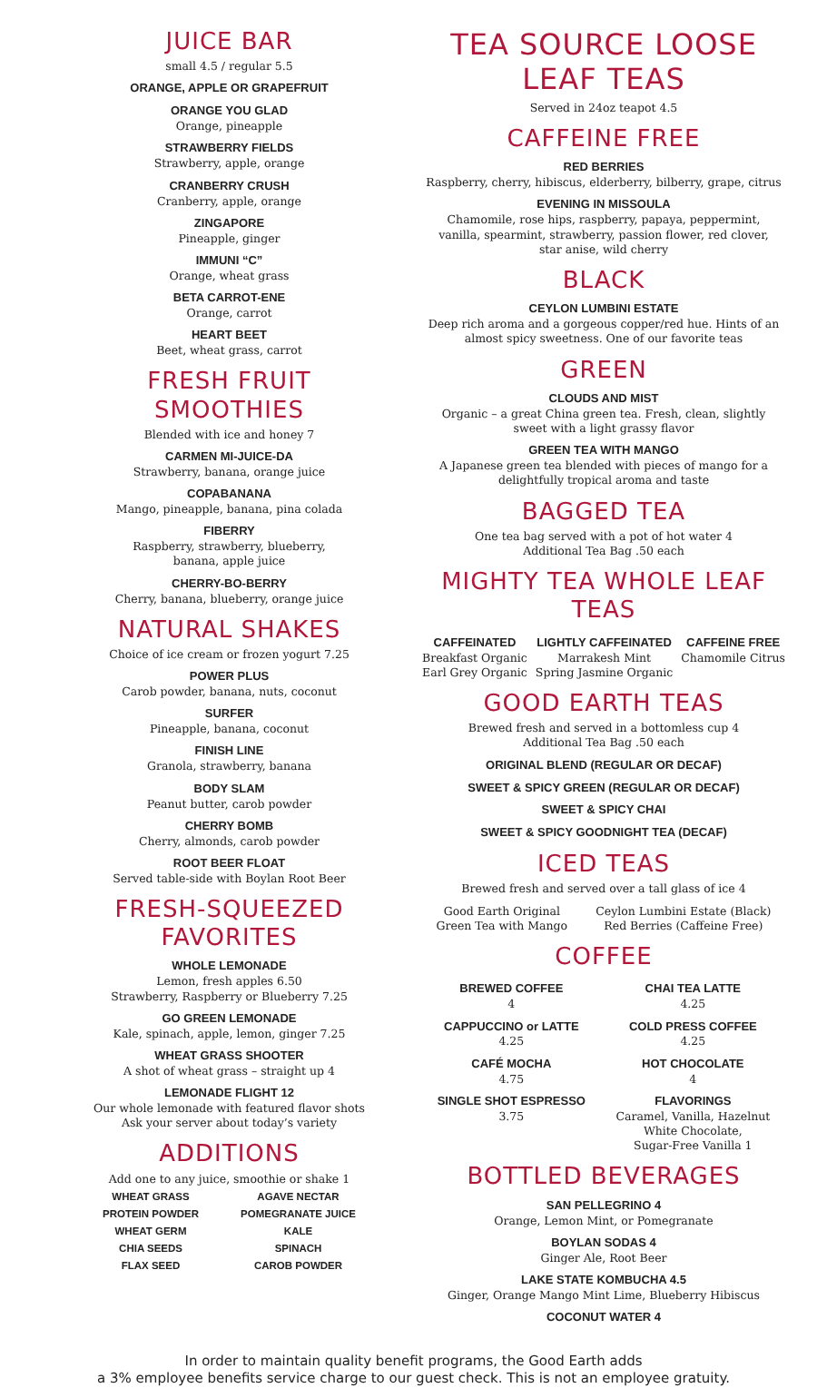JUICE BAR
small 4.5 / regular 5.5
ORANGE, APPLE OR GRAPEFRUIT
ORANGE YOU GLAD
Orange, pineapple
STRAWBERRY FIELDS
Strawberry, apple, orange
CRANBERRY CRUSH
Cranberry, apple, orange
ZINGAPORE
Pineapple, ginger
IMMUNI “C”
Orange, wheat grass
BETA CARROT-ENE
Orange, carrot
HEART BEET
Beet, wheat grass, carrot
FRESH FRUIT SMOOTHIES
Blended with ice and honey 7
CARMEN MI-JUICE-DA
Strawberry, banana, orange juice
COPABANANA
Mango, pineapple, banana, pina colada
FIBERRY
Raspberry, strawberry, blueberry,
banana, apple juice
CHERRY-BO-BERRY
Cherry, banana, blueberry, orange juice
NATURAL SHAKES
Choice of ice cream or frozen yogurt 7.25
POWER PLUS
Carob powder, banana, nuts, coconut
SURFER
Pineapple, banana, coconut
FINISH LINE
Granola, strawberry, banana
BODY SLAM
Peanut butter, carob powder
CHERRY BOMB
Cherry, almonds, carob powder
ROOT BEER FLOAT
Served table-side with Boylan Root Beer
FRESH-SQUEEZED
FAVORITES
WHOLE LEMONADE
Lemon, fresh apples 6.50
Strawberry, Raspberry or Blueberry 7.25
GO GREEN LEMONADE
Kale, spinach, apple, lemon, ginger 7.25
WHEAT GRASS SHOOTER
A shot of wheat grass – straight up 4
LEMONADE FLIGHT 12
Our whole lemonade with featured flavor shots
Ask your server about today’s variety
ADDITIONS
Add one to any juice, smoothie or shake 1
WHEAT GRASS
PROTEIN POWDER
WHEAT GERM
CHIA SEEDS
FLAX SEED
AGAVE NECTAR
POMEGRANATE JUICE
KALE
SPINACH
CAROB POWDER
TEA SOURCE LOOSE LEAF TEAS
Served in 24oz teapot 4.5
CAFFEINE FREE
RED BERRIES
Raspberry, cherry, hibiscus, elderberry, bilberry, grape, citrus
EVENING IN MISSOULA
Chamomile, rose hips, raspberry, papaya, peppermint,
vanilla, spearmint, strawberry, passion flower, red clover,
star anise, wild cherry
BLACK
CEYLON LUMBINI ESTATE
Deep rich aroma and a gorgeous copper/red hue. Hints of an
almost spicy sweetness. One of our favorite teas
GREEN
CLOUDS AND MIST
Organic – a great China green tea. Fresh, clean, slightly
sweet with a light grassy flavor
GREEN TEA WITH MANGO
A Japanese green tea blended with pieces of mango for a
delightfully tropical aroma and taste
BAGGED TEA
One tea bag served with a pot of hot water 4
Additional Tea Bag .50 each
MIGHTY TEA WHOLE LEAF TEAS
CAFFEINATED
Breakfast Organic
Earl Grey Organic
LIGHTLY CAFFEINATED
Marrakesh Mint
Spring Jasmine Organic
CAFFEINE FREE
Chamomile Citrus
GOOD EARTH TEAS
Brewed fresh and served in a bottomless cup 4
Additional Tea Bag .50 each
ORIGINAL BLEND (REGULAR OR DECAF)
SWEET & SPICY GREEN (REGULAR OR DECAF)
SWEET & SPICY CHAI
SWEET & SPICY GOODNIGHT TEA (DECAF)
ICED TEAS
Brewed fresh and served over a tall glass of ice 4
Good Earth Original
Green Tea with Mango
Ceylon Lumbini Estate (Black)
Red Berries (Caffeine Free)
COFFEE
BREWED COFFEE
4
CAPPUCCINO or LATTE
4.25
CAFÉ MOCHA
4.75
SINGLE SHOT ESPRESSO
3.75
CHAI TEA LATTE
4.25
COLD PRESS COFFEE
4.25
HOT CHOCOLATE
4
FLAVORINGS
Caramel, Vanilla, Hazelnut
White Chocolate,
Sugar-Free Vanilla 1
BOTTLED BEVERAGES
SAN PELLEGRINO 4
Orange, Lemon Mint, or Pomegranate
BOYLAN SODAS 4
Ginger Ale, Root Beer
LAKE STATE KOMBUCHA 4.5
Ginger, Orange Mango Mint Lime, Blueberry Hibiscus
COCONUT WATER 4
In order to maintain quality benefit programs, the Good Earth adds
a 3% employee benefits service charge to our guest check. This is not an employee gratuity.